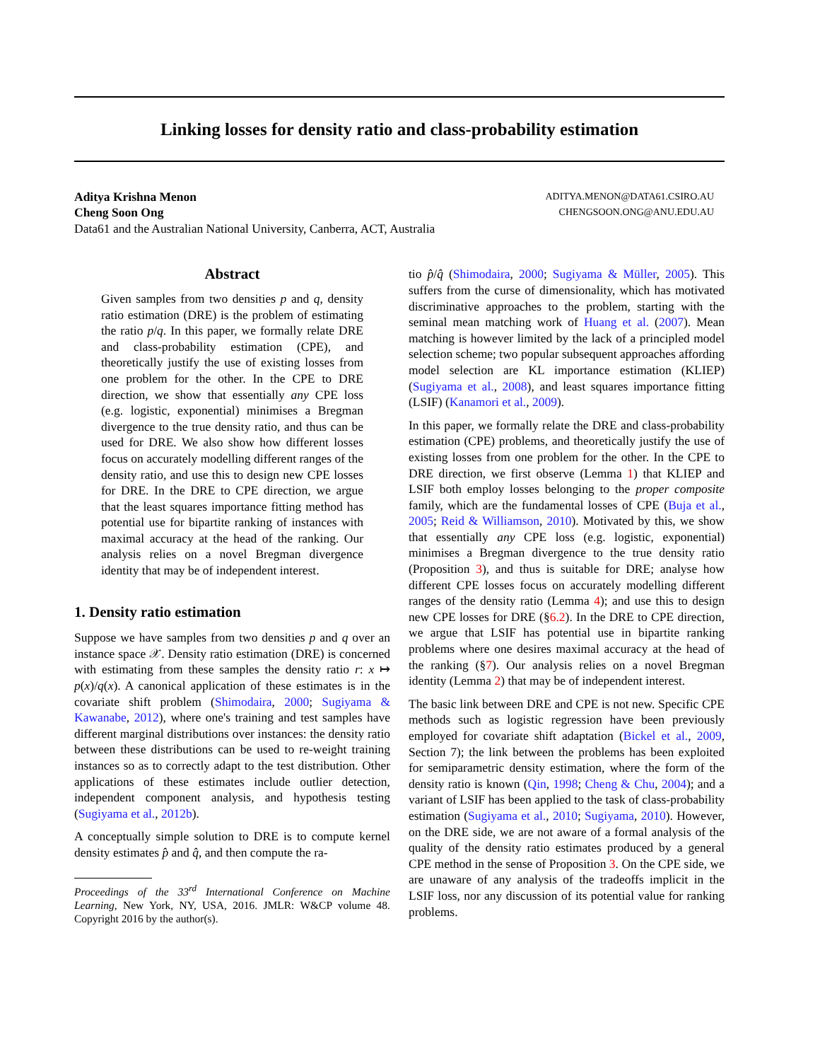Linking losses for density ratio and class-probability estimation
Aditya Krishna Menon ADITYA.MENON@DATA61.CSIRO.AU
Cheng Soon Ong CHENGSOON.ONG@ANU.EDU.AU
Data61 and the Australian National University, Canberra, ACT, Australia
Abstract
Given samples from two densities p and q, density ratio estimation (DRE) is the problem of estimating the ratio p/q. In this paper, we formally relate DRE and class-probability estimation (CPE), and theoretically justify the use of existing losses from one problem for the other. In the CPE to DRE direction, we show that essentially any CPE loss (e.g. logistic, exponential) minimises a Bregman divergence to the true density ratio, and thus can be used for DRE. We also show how different losses focus on accurately modelling different ranges of the density ratio, and use this to design new CPE losses for DRE. In the DRE to CPE direction, we argue that the least squares importance fitting method has potential use for bipartite ranking of instances with maximal accuracy at the head of the ranking. Our analysis relies on a novel Bregman divergence identity that may be of independent interest.
1. Density ratio estimation
Suppose we have samples from two densities p and q over an instance space 𝒳. Density ratio estimation (DRE) is concerned with estimating from these samples the density ratio r: x ↦ p(x)/q(x). A canonical application of these estimates is in the covariate shift problem (Shimodaira, 2000; Sugiyama & Kawanabe, 2012), where one's training and test samples have different marginal distributions over instances: the density ratio between these distributions can be used to re-weight training instances so as to correctly adapt to the test distribution. Other applications of these estimates include outlier detection, independent component analysis, and hypothesis testing (Sugiyama et al., 2012b).
A conceptually simple solution to DRE is to compute kernel density estimates p̂ and q̂, and then compute the ra-
Proceedings of the 33<sup>rd</sup> International Conference on Machine Learning, New York, NY, USA, 2016. JMLR: W&CP volume 48. Copyright 2016 by the author(s).
tio p̂/q̂ (Shimodaira, 2000; Sugiyama & Müller, 2005). This suffers from the curse of dimensionality, which has motivated discriminative approaches to the problem, starting with the seminal mean matching work of Huang et al. (2007). Mean matching is however limited by the lack of a principled model selection scheme; two popular subsequent approaches affording model selection are KL importance estimation (KLIEP) (Sugiyama et al., 2008), and least squares importance fitting (LSIF) (Kanamori et al., 2009).
In this paper, we formally relate the DRE and class-probability estimation (CPE) problems, and theoretically justify the use of existing losses from one problem for the other. In the CPE to DRE direction, we first observe (Lemma 1) that KLIEP and LSIF both employ losses belonging to the proper composite family, which are the fundamental losses of CPE (Buja et al., 2005; Reid & Williamson, 2010). Motivated by this, we show that essentially any CPE loss (e.g. logistic, exponential) minimises a Bregman divergence to the true density ratio (Proposition 3), and thus is suitable for DRE; analyse how different CPE losses focus on accurately modelling different ranges of the density ratio (Lemma 4); and use this to design new CPE losses for DRE (§6.2). In the DRE to CPE direction, we argue that LSIF has potential use in bipartite ranking problems where one desires maximal accuracy at the head of the ranking (§7). Our analysis relies on a novel Bregman identity (Lemma 2) that may be of independent interest.
The basic link between DRE and CPE is not new. Specific CPE methods such as logistic regression have been previously employed for covariate shift adaptation (Bickel et al., 2009, Section 7); the link between the problems has been exploited for semiparametric density estimation, where the form of the density ratio is known (Qin, 1998; Cheng & Chu, 2004); and a variant of LSIF has been applied to the task of class-probability estimation (Sugiyama et al., 2010; Sugiyama, 2010). However, on the DRE side, we are not aware of a formal analysis of the quality of the density ratio estimates produced by a general CPE method in the sense of Proposition 3. On the CPE side, we are unaware of any analysis of the tradeoffs implicit in the LSIF loss, nor any discussion of its potential value for ranking problems.